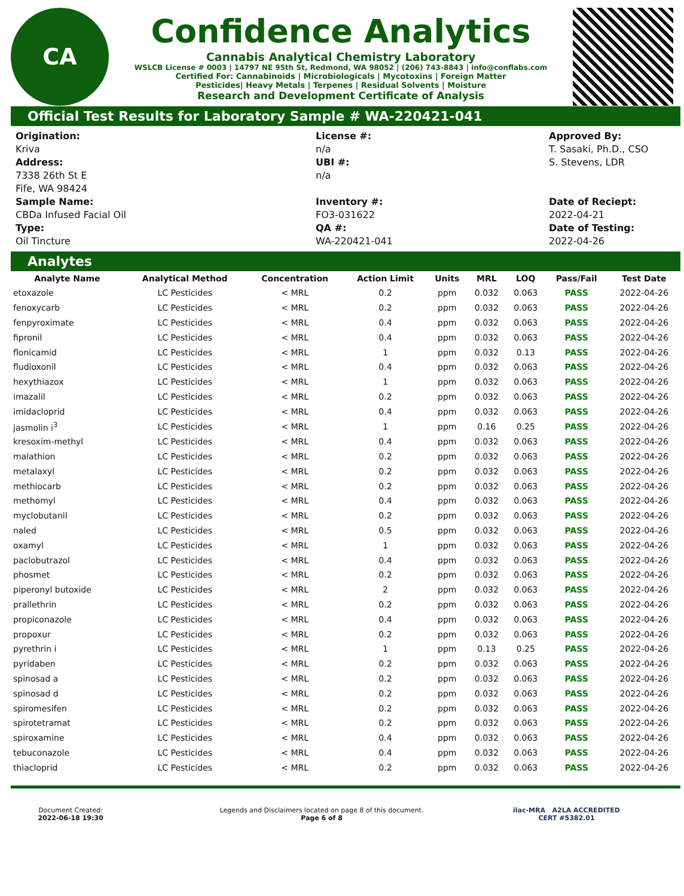CA
Confidence Analytics
Cannabis Analytical Chemistry Laboratory
WSLCB License # 0003 | 14797 NE 95th St, Redmond, WA 98052 | (206) 743-8843 | info@conflabs.com
Certified For: Cannabinoids | Microbiologicals | Mycotoxins | Foreign Matter
Pesticides| Heavy Metals | Terpenes | Residual Solvents | Moisture
Research and Development Certificate of Analysis
Official Test Results for Laboratory Sample # WA-220421-041
Origination:
Kriva
Address:
7338 26th St E
Fife, WA 98424
Sample Name:
CBDa Infused Facial Oil
Type:
Oil Tincture
License #:
n/a
UBI #:
n/a
Inventory #:
FO3-031622
QA #:
WA-220421-041
Approved By:
T. Sasaki, Ph.D., CSO
S. Stevens, LDR
Date of Reciept:
2022-04-21
Date of Testing:
2022-04-26
Analytes
| Analyte Name | Analytical Method | Concentration | Action Limit | Units | MRL | LOQ | Pass/Fail | Test Date |
| --- | --- | --- | --- | --- | --- | --- | --- | --- |
| etoxazole | LC Pesticides | < MRL | 0.2 | ppm | 0.032 | 0.063 | PASS | 2022-04-26 |
| fenoxycarb | LC Pesticides | < MRL | 0.2 | ppm | 0.032 | 0.063 | PASS | 2022-04-26 |
| fenpyroximate | LC Pesticides | < MRL | 0.4 | ppm | 0.032 | 0.063 | PASS | 2022-04-26 |
| fipronil | LC Pesticides | < MRL | 0.4 | ppm | 0.032 | 0.063 | PASS | 2022-04-26 |
| flonicamid | LC Pesticides | < MRL | 1 | ppm | 0.032 | 0.13 | PASS | 2022-04-26 |
| fludioxonil | LC Pesticides | < MRL | 0.4 | ppm | 0.032 | 0.063 | PASS | 2022-04-26 |
| hexythiazox | LC Pesticides | < MRL | 1 | ppm | 0.032 | 0.063 | PASS | 2022-04-26 |
| imazalil | LC Pesticides | < MRL | 0.2 | ppm | 0.032 | 0.063 | PASS | 2022-04-26 |
| imidacloprid | LC Pesticides | < MRL | 0.4 | ppm | 0.032 | 0.063 | PASS | 2022-04-26 |
| jasmolin i<sup>3</sup> | LC Pesticides | < MRL | 1 | ppm | 0.16 | 0.25 | PASS | 2022-04-26 |
| kresoxim-methyl | LC Pesticides | < MRL | 0.4 | ppm | 0.032 | 0.063 | PASS | 2022-04-26 |
| malathion | LC Pesticides | < MRL | 0.2 | ppm | 0.032 | 0.063 | PASS | 2022-04-26 |
| metalaxyl | LC Pesticides | < MRL | 0.2 | ppm | 0.032 | 0.063 | PASS | 2022-04-26 |
| methiocarb | LC Pesticides | < MRL | 0.2 | ppm | 0.032 | 0.063 | PASS | 2022-04-26 |
| methomyl | LC Pesticides | < MRL | 0.4 | ppm | 0.032 | 0.063 | PASS | 2022-04-26 |
| myclobutanil | LC Pesticides | < MRL | 0.2 | ppm | 0.032 | 0.063 | PASS | 2022-04-26 |
| naled | LC Pesticides | < MRL | 0.5 | ppm | 0.032 | 0.063 | PASS | 2022-04-26 |
| oxamyl | LC Pesticides | < MRL | 1 | ppm | 0.032 | 0.063 | PASS | 2022-04-26 |
| paclobutrazol | LC Pesticides | < MRL | 0.4 | ppm | 0.032 | 0.063 | PASS | 2022-04-26 |
| phosmet | LC Pesticides | < MRL | 0.2 | ppm | 0.032 | 0.063 | PASS | 2022-04-26 |
| piperonyl butoxide | LC Pesticides | < MRL | 2 | ppm | 0.032 | 0.063 | PASS | 2022-04-26 |
| prallethrin | LC Pesticides | < MRL | 0.2 | ppm | 0.032 | 0.063 | PASS | 2022-04-26 |
| propiconazole | LC Pesticides | < MRL | 0.4 | ppm | 0.032 | 0.063 | PASS | 2022-04-26 |
| propoxur | LC Pesticides | < MRL | 0.2 | ppm | 0.032 | 0.063 | PASS | 2022-04-26 |
| pyrethrin i | LC Pesticides | < MRL | 1 | ppm | 0.13 | 0.25 | PASS | 2022-04-26 |
| pyridaben | LC Pesticides | < MRL | 0.2 | ppm | 0.032 | 0.063 | PASS | 2022-04-26 |
| spinosad a | LC Pesticides | < MRL | 0.2 | ppm | 0.032 | 0.063 | PASS | 2022-04-26 |
| spinosad d | LC Pesticides | < MRL | 0.2 | ppm | 0.032 | 0.063 | PASS | 2022-04-26 |
| spiromesifen | LC Pesticides | < MRL | 0.2 | ppm | 0.032 | 0.063 | PASS | 2022-04-26 |
| spirotetramat | LC Pesticides | < MRL | 0.2 | ppm | 0.032 | 0.063 | PASS | 2022-04-26 |
| spiroxamine | LC Pesticides | < MRL | 0.4 | ppm | 0.032 | 0.063 | PASS | 2022-04-26 |
| tebuconazole | LC Pesticides | < MRL | 0.4 | ppm | 0.032 | 0.063 | PASS | 2022-04-26 |
| thiacloprid | LC Pesticides | < MRL | 0.2 | ppm | 0.032 | 0.063 | PASS | 2022-04-26 |
Document Created:
2022-06-18 19:30
Legends and Disclaimers located on page 8 of this document.
Page 6 of 8
ilac-MRA A2LA ACCREDITED
CERT #5382.01